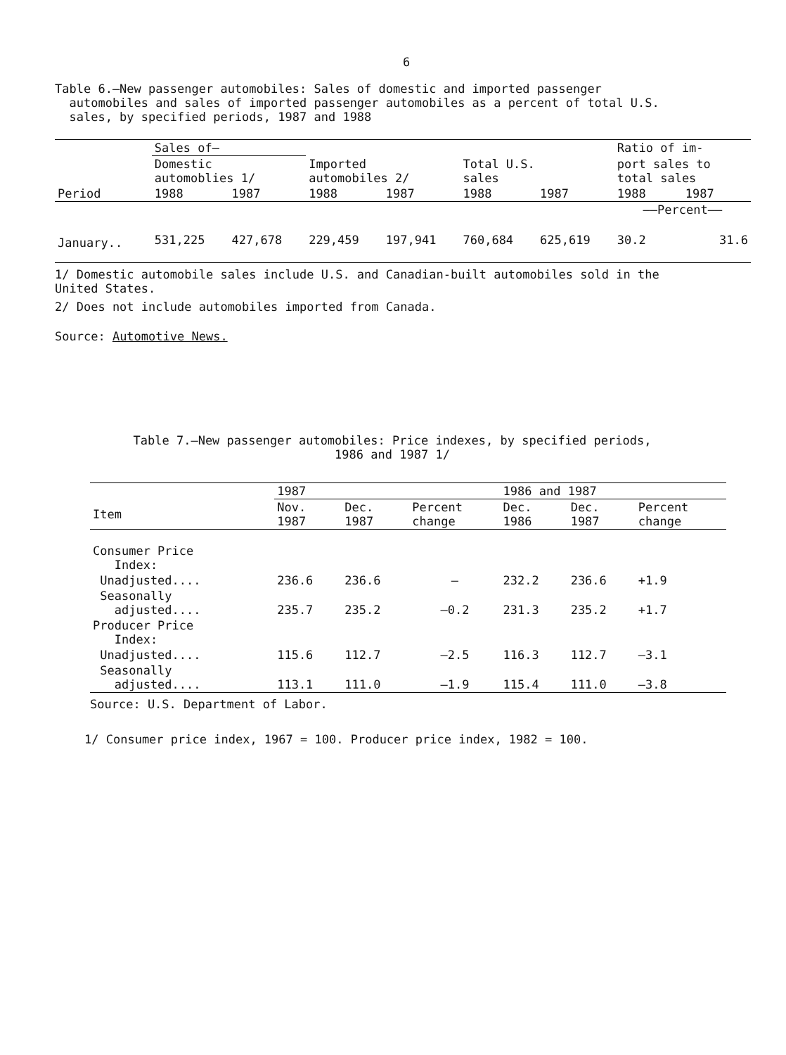6
Table 6.—New passenger automobiles: Sales of domestic and imported passenger
automobiles and sales of imported passenger automobiles as a percent of total U.S.
sales, by specified periods, 1987 and 1988
| | Sales of– | | | | | | Ratio of im- | |
| | Domestic automoblies 1/ | | Imported automobiles 2/ | | Total U.S. sales | | port sales to total sales | |
| Period | 1988 | 1987 | 1988 | 1987 | 1988 | 1987 | 1988 | 1987 |
| | | | | | | | ——Percent—— | |
| January.. | 531,225 | 427,678 | 229,459 | 197,941 | 760,684 | 625,619 | 30.2 | 31.6 |
1/ Domestic automobile sales include U.S. and Canadian-built automobiles sold in the
United States.
2/ Does not include automobiles imported from Canada.
Source: Automotive News.
Table 7.—New passenger automobiles: Price indexes, by specified periods,
1986 and 1987 1/
| | 1987 | | | 1986 and 1987 | | |
| Item | Nov. 1987 | Dec. 1987 | Percent change | Dec. 1986 | Dec. 1987 | Percent change |
| Consumer Price Index: | | | | | | |
| Unadjusted.... | 236.6 | 236.6 | – | 232.2 | 236.6 | +1.9 |
| Seasonally adjusted.... | 235.7 | 235.2 | –0.2 | 231.3 | 235.2 | +1.7 |
| Producer Price Index: | | | | | | |
| Unadjusted.... | 115.6 | 112.7 | –2.5 | 116.3 | 112.7 | –3.1 |
| Seasonally adjusted.... | 113.1 | 111.0 | –1.9 | 115.4 | 111.0 | –3.8 |
Source: U.S. Department of Labor.
1/ Consumer price index, 1967 = 100. Producer price index, 1982 = 100.